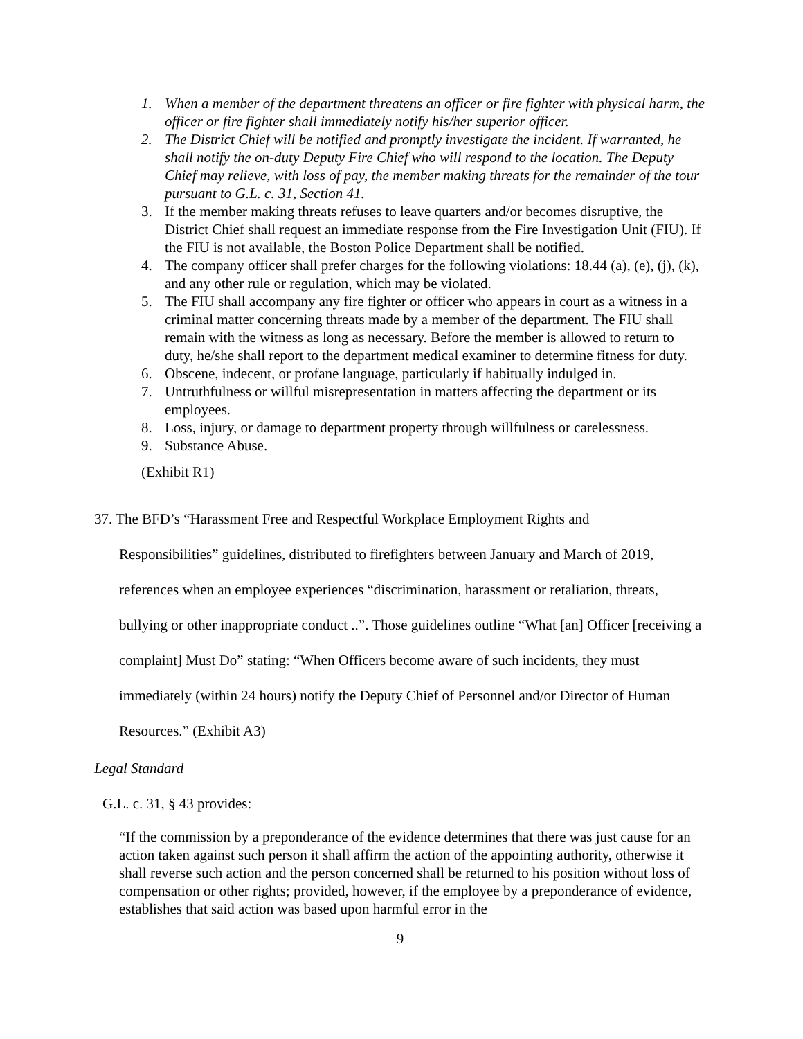1. When a member of the department threatens an officer or fire fighter with physical harm, the officer or fire fighter shall immediately notify his/her superior officer.
2. The District Chief will be notified and promptly investigate the incident. If warranted, he shall notify the on-duty Deputy Fire Chief who will respond to the location. The Deputy Chief may relieve, with loss of pay, the member making threats for the remainder of the tour pursuant to G.L. c. 31, Section 41.
3. If the member making threats refuses to leave quarters and/or becomes disruptive, the District Chief shall request an immediate response from the Fire Investigation Unit (FIU). If the FIU is not available, the Boston Police Department shall be notified.
4. The company officer shall prefer charges for the following violations: 18.44 (a), (e), (j), (k), and any other rule or regulation, which may be violated.
5. The FIU shall accompany any fire fighter or officer who appears in court as a witness in a criminal matter concerning threats made by a member of the department. The FIU shall remain with the witness as long as necessary. Before the member is allowed to return to duty, he/she shall report to the department medical examiner to determine fitness for duty.
6. Obscene, indecent, or profane language, particularly if habitually indulged in.
7. Untruthfulness or willful misrepresentation in matters affecting the department or its employees.
8. Loss, injury, or damage to department property through willfulness or carelessness.
9. Substance Abuse.
(Exhibit R1)
37. The BFD’s “Harassment Free and Respectful Workplace Employment Rights and
Responsibilities” guidelines, distributed to firefighters between January and March of 2019, references when an employee experiences “discrimination, harassment or retaliation, threats, bullying or other inappropriate conduct ..”. Those guidelines outline “What [an] Officer [receiving a complaint] Must Do” stating: “When Officers become aware of such incidents, they must immediately (within 24 hours) notify the Deputy Chief of Personnel and/or Director of Human Resources.” (Exhibit A3)
Legal Standard
G.L. c. 31, § 43 provides:
“If the commission by a preponderance of the evidence determines that there was just cause for an action taken against such person it shall affirm the action of the appointing authority, otherwise it shall reverse such action and the person concerned shall be returned to his position without loss of compensation or other rights; provided, however, if the employee by a preponderance of evidence, establishes that said action was based upon harmful error in the
9